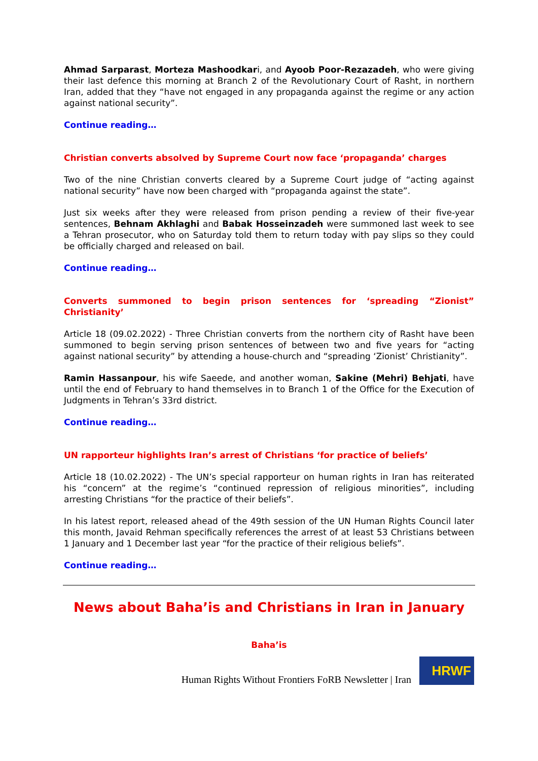Ahmad Sarparast, Morteza Mashoodkari, and Ayoob Poor-Rezazadeh, who were giving their last defence this morning at Branch 2 of the Revolutionary Court of Rasht, in northern Iran, added that they “have not engaged in any propaganda against the regime or any action against national security”.
Continue reading…
Christian converts absolved by Supreme Court now face ‘propaganda’ charges
Two of the nine Christian converts cleared by a Supreme Court judge of “acting against national security” have now been charged with “propaganda against the state”.
Just six weeks after they were released from prison pending a review of their five-year sentences, Behnam Akhlaghi and Babak Hosseinzadeh were summoned last week to see a Tehran prosecutor, who on Saturday told them to return today with pay slips so they could be officially charged and released on bail.
Continue reading…
Converts summoned to begin prison sentences for ‘spreading “Zionist” Christianity’
Article 18 (09.02.2022) - Three Christian converts from the northern city of Rasht have been summoned to begin serving prison sentences of between two and five years for “acting against national security” by attending a house-church and “spreading ‘Zionist’ Christianity”.
Ramin Hassanpour, his wife Saeede, and another woman, Sakine (Mehri) Behjati, have until the end of February to hand themselves in to Branch 1 of the Office for the Execution of Judgments in Tehran’s 33rd district.
Continue reading…
UN rapporteur highlights Iran’s arrest of Christians ‘for practice of beliefs’
Article 18 (10.02.2022) - The UN’s special rapporteur on human rights in Iran has reiterated his “concern” at the regime’s “continued repression of religious minorities”, including arresting Christians “for the practice of their beliefs”.
In his latest report, released ahead of the 49th session of the UN Human Rights Council later this month, Javaid Rehman specifically references the arrest of at least 53 Christians between 1 January and 1 December last year “for the practice of their religious beliefs”.
Continue reading…
News about Baha’is and Christians in Iran in January
Baha’is
Human Rights Without Frontiers FoRB Newsletter | Iran
HRWF